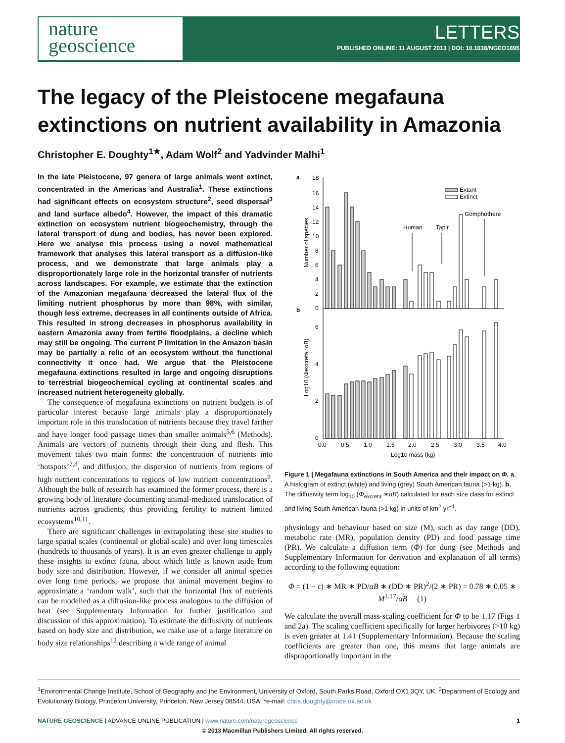nature
geoscience
LETTERS
PUBLISHED ONLINE: 11 AUGUST 2013 | DOI: 10.1038/NGEO1895
The legacy of the Pleistocene megafauna extinctions on nutrient availability in Amazonia
Christopher E. Doughty<sup>1★</sup>, Adam Wolf<sup>2</sup> and Yadvinder Malhi<sup>1</sup>
In the late Pleistocene, 97 genera of large animals went extinct, concentrated in the Americas and Australia<sup>1</sup>. These extinctions had significant effects on ecosystem structure<sup>2</sup>, seed dispersal<sup>3</sup> and land surface albedo<sup>4</sup>. However, the impact of this dramatic extinction on ecosystem nutrient biogeochemistry, through the lateral transport of dung and bodies, has never been explored. Here we analyse this process using a novel mathematical framework that analyses this lateral transport as a diffusion-like process, and we demonstrate that large animals play a disproportionately large role in the horizontal transfer of nutrients across landscapes. For example, we estimate that the extinction of the Amazonian megafauna decreased the lateral flux of the limiting nutrient phosphorus by more than 98%, with similar, though less extreme, decreases in all continents outside of Africa. This resulted in strong decreases in phosphorus availability in eastern Amazonia away from fertile floodplains, a decline which may still be ongoing. The current P limitation in the Amazon basin may be partially a relic of an ecosystem without the functional connectivity it once had. We argue that the Pleistocene megafauna extinctions resulted in large and ongoing disruptions to terrestrial biogeochemical cycling at continental scales and increased nutrient heterogeneity globally.
The consequence of megafauna extinctions on nutrient budgets is of particular interest because large animals play a disproportionately important role in this translocation of nutrients because they travel farther and have longer food passage times than smaller animals<sup>5,6</sup> (Methods). Animals are vectors of nutrients through their dung and flesh. This movement takes two main forms: the concentration of nutrients into ‘hotspots’<sup>7,8</sup>, and diffusion, the dispersion of nutrients from regions of high nutrient concentrations to regions of low nutrient concentrations<sup>9</sup>. Although the bulk of research has examined the former process, there is a growing body of literature documenting animal-mediated translocation of nutrients across gradients, thus providing fertility to nutrient limited ecosystems<sup>10,11</sup>.
There are significant challenges in extrapolating these site studies to large spatial scales (continental or global scale) and over long timescales (hundreds to thousands of years). It is an even greater challenge to apply these insights to extinct fauna, about which little is known aside from body size and distribution. However, if we consider all animal species over long time periods, we propose that animal movement begins to approximate a ‘random walk’, such that the horizontal flux of nutrients can be modelled as a diffusion-like process analogous to the diffusion of heat (see Supplementary Information for further justification and discussion of this approximation). To estimate the diffusivity of nutrients based on body size and distribution, we make use of a large literature on body size relationships<sup>12</sup> describing a wide range of animal
a
b
18
16
14
12
10
8
6
4
2
0
6
4
2
0
0.0
0.5
1.0
1.5
2.0
2.5
3.0
3.5
4.0
Log10 mass (kg)
Number of species
Log10 (Φexcreta *αB)
Extant
Extinct
Human
Tapir
Gomphothere
Figure 1 | Megafauna extinctions in South America and their impact on Φ. a, A histogram of extinct (white) and living (grey) South American fauna (>1 kg). b, The diffusivity term log<sub>10</sub> (Φ<sub>excreta</sub> ∗αB) calculated for each size class for extinct and living South American fauna (>1 kg) in units of km<sup>2</sup> yr<sup>−1</sup>.
physiology and behaviour based on size (M), such as day range (DD), metabolic rate (MR), population density (PD) and food passage time (PR). We calculate a diffusion term (Φ) for dung (see Methods and Supplementary Information for derivation and explanation of all terms) according to the following equation:
Φ = (1 − ϵ) ∗ MR ∗ PD/αB ∗ (DD ∗ PR)<sup>2</sup>/(2 ∗ PR) = 0.78 ∗ 0.05 ∗ M<sup>1.17</sup>/αB (1)
We calculate the overall mass-scaling coefficient for Φ to be 1.17 (Figs 1 and 2a). The scaling coefficient specifically for larger herbivores (>10 kg) is even greater at 1.41 (Supplementary Information). Because the scaling coefficients are greater than one, this means that large animals are disproportionally important in the
<sup>1</sup> Environmental Change Institute, School of Geography and the Environment, University of Oxford, South Parks Road, Oxford OX1 3QY, UK, <sup>2</sup>Department of Ecology and Evolutionary Biology, Princeton University, Princeton, New Jersey 08544, USA. *e-mail: chris.doughty@ouce.ox.ac.uk
NATURE GEOSCIENCE | ADVANCE ONLINE PUBLICATION | www.nature.com/naturegeoscience 1
© 2013 Macmillan Publishers Limited. All rights reserved.